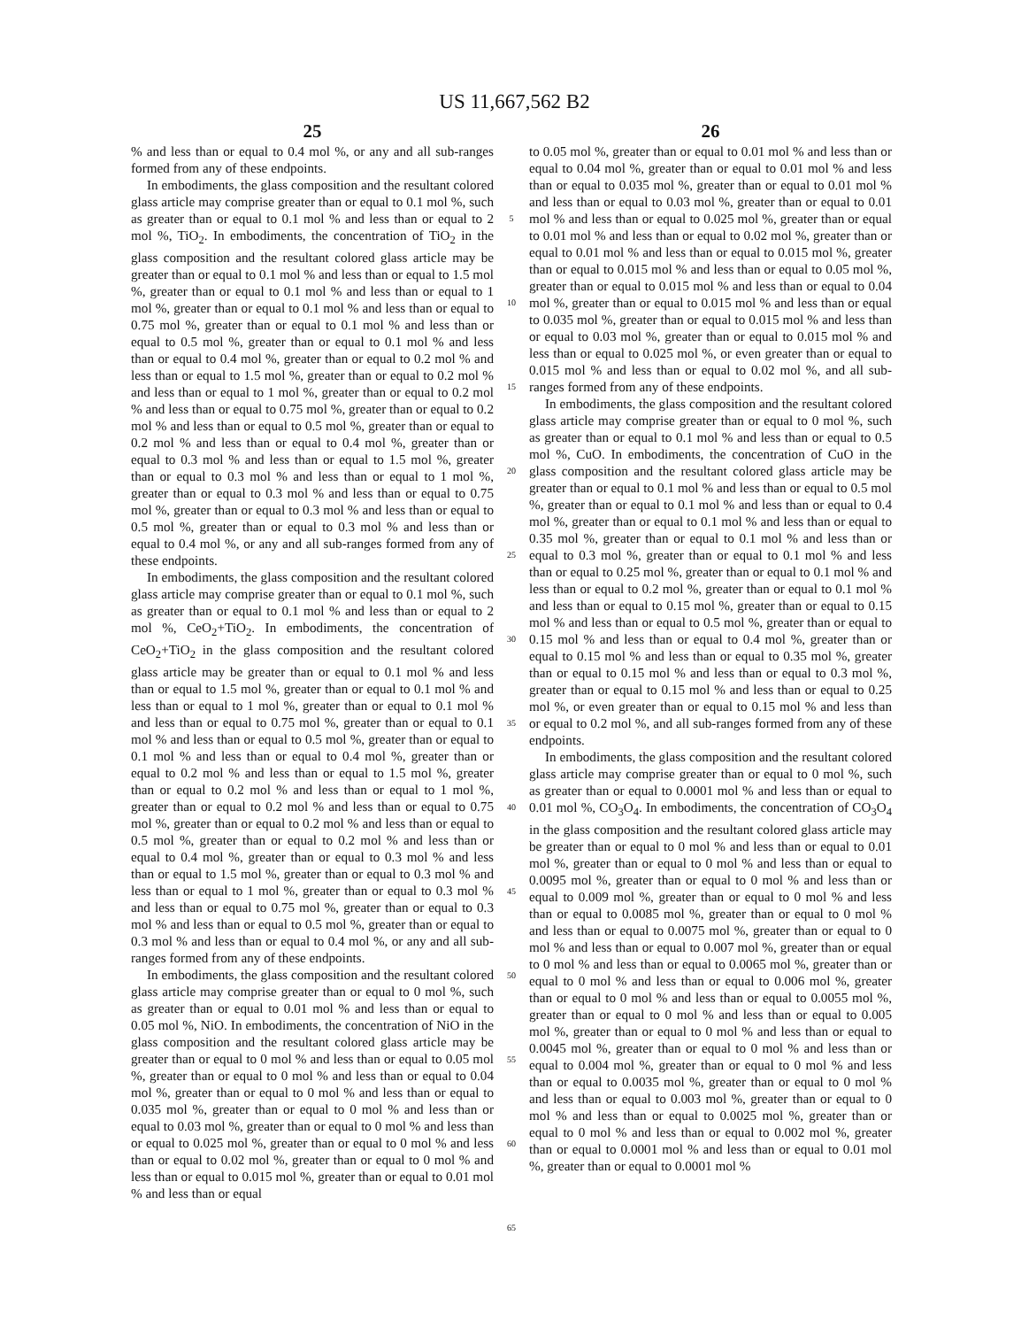US 11,667,562 B2
25 26
% and less than or equal to 0.4 mol %, or any and all sub-ranges formed from any of these endpoints.
In embodiments, the glass composition and the resultant colored glass article may comprise greater than or equal to 0.1 mol %, such as greater than or equal to 0.1 mol % and less than or equal to 2 mol %, TiO<sub>2</sub>. In embodiments, the concentration of TiO<sub>2</sub> in the glass composition and the resultant colored glass article may be greater than or equal to 0.1 mol % and less than or equal to 1.5 mol %, greater than or equal to 0.1 mol % and less than or equal to 1 mol %, greater than or equal to 0.1 mol % and less than or equal to 0.75 mol %, greater than or equal to 0.1 mol % and less than or equal to 0.5 mol %, greater than or equal to 0.1 mol % and less than or equal to 0.4 mol %, greater than or equal to 0.2 mol % and less than or equal to 1.5 mol %, greater than or equal to 0.2 mol % and less than or equal to 1 mol %, greater than or equal to 0.2 mol % and less than or equal to 0.75 mol %, greater than or equal to 0.2 mol % and less than or equal to 0.5 mol %, greater than or equal to 0.2 mol % and less than or equal to 0.4 mol %, greater than or equal to 0.3 mol % and less than or equal to 1.5 mol %, greater than or equal to 0.3 mol % and less than or equal to 1 mol %, greater than or equal to 0.3 mol % and less than or equal to 0.75 mol %, greater than or equal to 0.3 mol % and less than or equal to 0.5 mol %, greater than or equal to 0.3 mol % and less than or equal to 0.4 mol %, or any and all sub-ranges formed from any of these endpoints.
In embodiments, the glass composition and the resultant colored glass article may comprise greater than or equal to 0.1 mol %, such as greater than or equal to 0.1 mol % and less than or equal to 2 mol %, CeO<sub>2</sub>+TiO<sub>2</sub>. In embodiments, the concentration of CeO<sub>2</sub>+TiO<sub>2</sub> in the glass composition and the resultant colored glass article may be greater than or equal to 0.1 mol % and less than or equal to 1.5 mol %, greater than or equal to 0.1 mol % and less than or equal to 1 mol %, greater than or equal to 0.1 mol % and less than or equal to 0.75 mol %, greater than or equal to 0.1 mol % and less than or equal to 0.5 mol %, greater than or equal to 0.1 mol % and less than or equal to 0.4 mol %, greater than or equal to 0.2 mol % and less than or equal to 1.5 mol %, greater than or equal to 0.2 mol % and less than or equal to 1 mol %, greater than or equal to 0.2 mol % and less than or equal to 0.75 mol %, greater than or equal to 0.2 mol % and less than or equal to 0.5 mol %, greater than or equal to 0.2 mol % and less than or equal to 0.4 mol %, greater than or equal to 0.3 mol % and less than or equal to 1.5 mol %, greater than or equal to 0.3 mol % and less than or equal to 1 mol %, greater than or equal to 0.3 mol % and less than or equal to 0.75 mol %, greater than or equal to 0.3 mol % and less than or equal to 0.5 mol %, greater than or equal to 0.3 mol % and less than or equal to 0.4 mol %, or any and all sub-ranges formed from any of these endpoints.
In embodiments, the glass composition and the resultant colored glass article may comprise greater than or equal to 0 mol %, such as greater than or equal to 0.01 mol % and less than or equal to 0.05 mol %, NiO. In embodiments, the concentration of NiO in the glass composition and the resultant colored glass article may be greater than or equal to 0 mol % and less than or equal to 0.05 mol %, greater than or equal to 0 mol % and less than or equal to 0.04 mol %, greater than or equal to 0 mol % and less than or equal to 0.035 mol %, greater than or equal to 0 mol % and less than or equal to 0.03 mol %, greater than or equal to 0 mol % and less than or equal to 0.025 mol %, greater than or equal to 0 mol % and less than or equal to 0.02 mol %, greater than or equal to 0 mol % and less than or equal to 0.015 mol %, greater than or equal to 0.01 mol % and less than or equal
5
10
15
20
25
30
35
40
45
50
55
60
65
to 0.05 mol %, greater than or equal to 0.01 mol % and less than or equal to 0.04 mol %, greater than or equal to 0.01 mol % and less than or equal to 0.035 mol %, greater than or equal to 0.01 mol % and less than or equal to 0.03 mol %, greater than or equal to 0.01 mol % and less than or equal to 0.025 mol %, greater than or equal to 0.01 mol % and less than or equal to 0.02 mol %, greater than or equal to 0.01 mol % and less than or equal to 0.015 mol %, greater than or equal to 0.015 mol % and less than or equal to 0.05 mol %, greater than or equal to 0.015 mol % and less than or equal to 0.04 mol %, greater than or equal to 0.015 mol % and less than or equal to 0.035 mol %, greater than or equal to 0.015 mol % and less than or equal to 0.03 mol %, greater than or equal to 0.015 mol % and less than or equal to 0.025 mol %, or even greater than or equal to 0.015 mol % and less than or equal to 0.02 mol %, and all sub-ranges formed from any of these endpoints.
In embodiments, the glass composition and the resultant colored glass article may comprise greater than or equal to 0 mol %, such as greater than or equal to 0.1 mol % and less than or equal to 0.5 mol %, CuO. In embodiments, the concentration of CuO in the glass composition and the resultant colored glass article may be greater than or equal to 0.1 mol % and less than or equal to 0.5 mol %, greater than or equal to 0.1 mol % and less than or equal to 0.4 mol %, greater than or equal to 0.1 mol % and less than or equal to 0.35 mol %, greater than or equal to 0.1 mol % and less than or equal to 0.3 mol %, greater than or equal to 0.1 mol % and less than or equal to 0.25 mol %, greater than or equal to 0.1 mol % and less than or equal to 0.2 mol %, greater than or equal to 0.1 mol % and less than or equal to 0.15 mol %, greater than or equal to 0.15 mol % and less than or equal to 0.5 mol %, greater than or equal to 0.15 mol % and less than or equal to 0.4 mol %, greater than or equal to 0.15 mol % and less than or equal to 0.35 mol %, greater than or equal to 0.15 mol % and less than or equal to 0.3 mol %, greater than or equal to 0.15 mol % and less than or equal to 0.25 mol %, or even greater than or equal to 0.15 mol % and less than or equal to 0.2 mol %, and all sub-ranges formed from any of these endpoints.
In embodiments, the glass composition and the resultant colored glass article may comprise greater than or equal to 0 mol %, such as greater than or equal to 0.0001 mol % and less than or equal to 0.01 mol %, CO<sub>3</sub>O<sub>4</sub>. In embodiments, the concentration of CO<sub>3</sub>O<sub>4</sub> in the glass composition and the resultant colored glass article may be greater than or equal to 0 mol % and less than or equal to 0.01 mol %, greater than or equal to 0 mol % and less than or equal to 0.0095 mol %, greater than or equal to 0 mol % and less than or equal to 0.009 mol %, greater than or equal to 0 mol % and less than or equal to 0.0085 mol %, greater than or equal to 0 mol % and less than or equal to 0.0075 mol %, greater than or equal to 0 mol % and less than or equal to 0.007 mol %, greater than or equal to 0 mol % and less than or equal to 0.0065 mol %, greater than or equal to 0 mol % and less than or equal to 0.006 mol %, greater than or equal to 0 mol % and less than or equal to 0.0055 mol %, greater than or equal to 0 mol % and less than or equal to 0.005 mol %, greater than or equal to 0 mol % and less than or equal to 0.0045 mol %, greater than or equal to 0 mol % and less than or equal to 0.004 mol %, greater than or equal to 0 mol % and less than or equal to 0.0035 mol %, greater than or equal to 0 mol % and less than or equal to 0.003 mol %, greater than or equal to 0 mol % and less than or equal to 0.0025 mol %, greater than or equal to 0 mol % and less than or equal to 0.002 mol %, greater than or equal to 0.0001 mol % and less than or equal to 0.01 mol %, greater than or equal to 0.0001 mol %